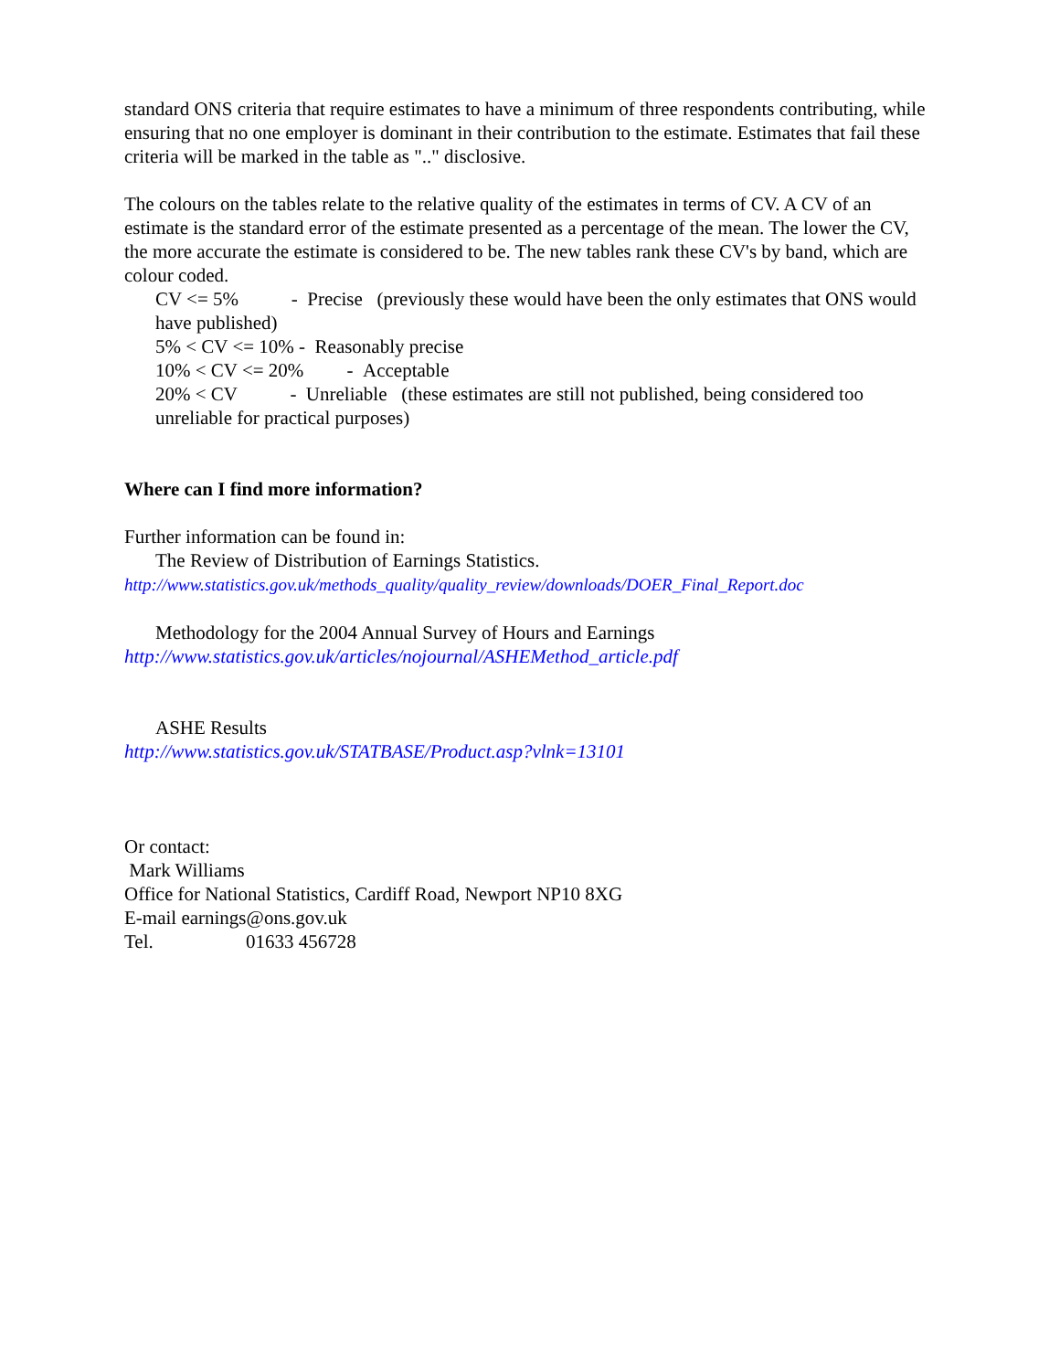standard ONS criteria that require estimates to have a minimum of three respondents contributing, while ensuring that no one employer is dominant in their contribution to the estimate. Estimates that fail these criteria will be marked in the table as ".." disclosive.
The colours on the tables relate to the relative quality of the estimates in terms of CV. A CV of an estimate is the standard error of the estimate presented as a percentage of the mean. The lower the CV, the more accurate the estimate is considered to be. The new tables rank these CV's by band, which are colour coded.
CV <= 5% - Precise (previously these would have been the only estimates that ONS would have published)
5% < CV <= 10% - Reasonably precise
10% < CV <= 20% - Acceptable
20% < CV - Unreliable (these estimates are still not published, being considered too unreliable for practical purposes)
Where can I find more information?
Further information can be found in:
The Review of Distribution of Earnings Statistics.
http://www.statistics.gov.uk/methods_quality/quality_review/downloads/DOER_Final_Report.doc
Methodology for the 2004 Annual Survey of Hours and Earnings
http://www.statistics.gov.uk/articles/nojournal/ASHEMethod_article.pdf
ASHE Results
http://www.statistics.gov.uk/STATBASE/Product.asp?vlnk=13101
Or contact:
Mark Williams
Office for National Statistics, Cardiff Road, Newport NP10 8XG
E-mail earnings@ons.gov.uk
Tel. 01633 456728